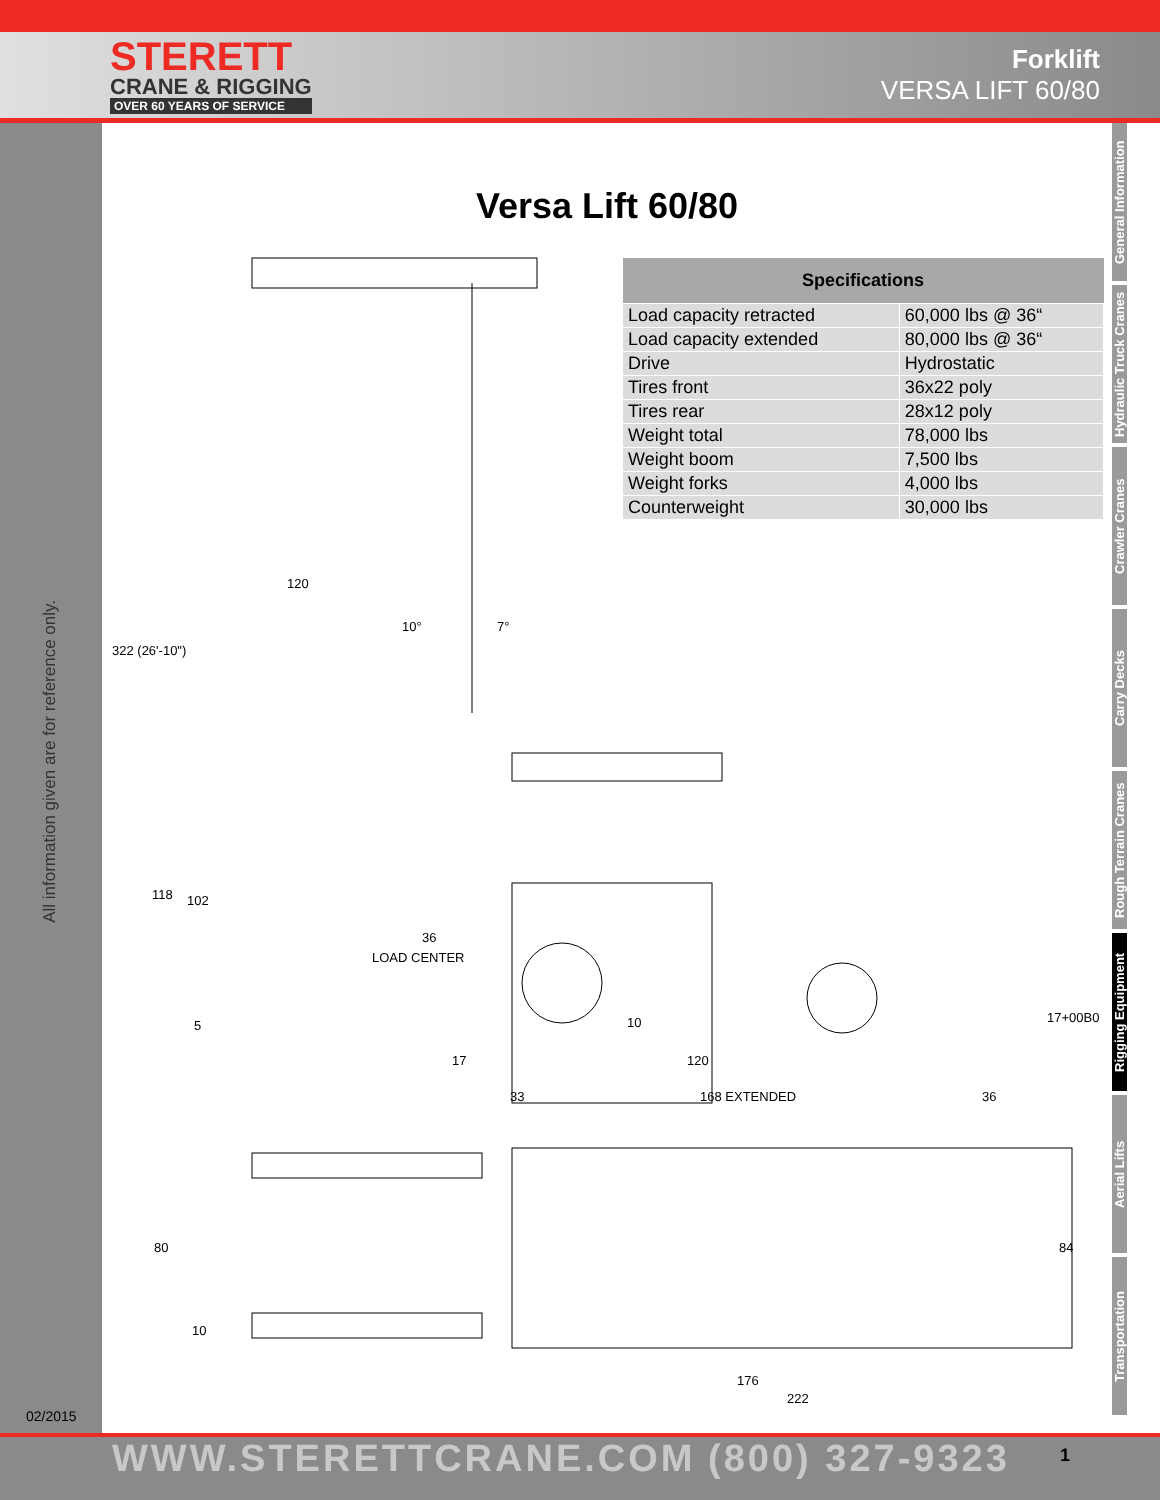STERETT
CRANE & RIGGING
OVER 60 YEARS OF SERVICE
Forklift
VERSA LIFT 60/80
All information given are for reference only.
02/2015
General Information
Hydraulic Truck Cranes
Crawler Cranes
Carry Decks
Rough Terrain Cranes
Rigging Equipment
Aerial Lifts
Transportation
Versa Lift 60/80
120
10° 7°
322 (26'-10")
118 102
36
LOAD CENTER
5 10 17+00B0
17 120
33 168 EXTENDED 36
80 84
10
176
222
| Specifications | |
| --- | --- |
| Load capacity retracted | 60,000 lbs @ 36“ |
| Load capacity extended | 80,000 lbs @ 36“ |
| Drive | Hydrostatic |
| Tires front | 36x22 poly |
| Tires rear | 28x12 poly |
| Weight total | 78,000 lbs |
| Weight boom | 7,500 lbs |
| Weight forks | 4,000 lbs |
| Counterweight | 30,000 lbs |
WWW.STERETTCRANE.COM (800) 327-9323 1